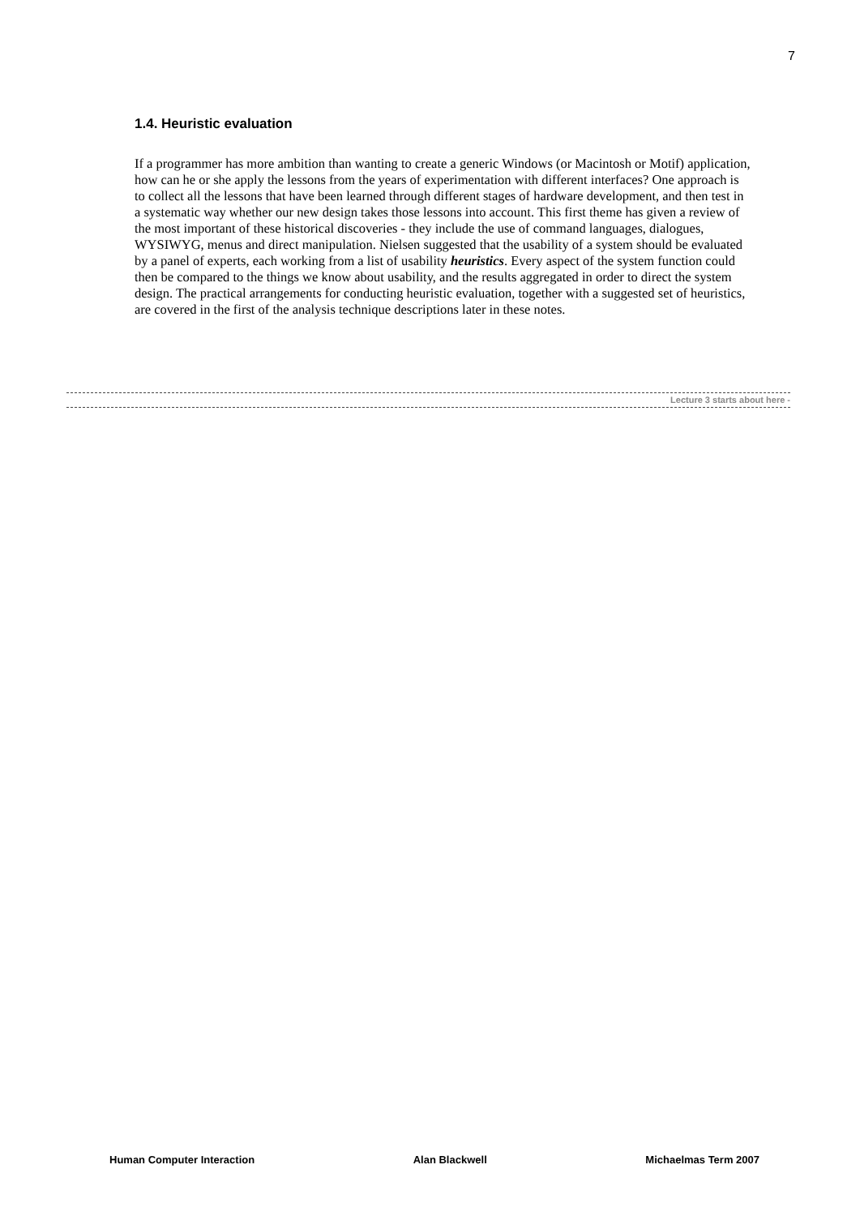7
1.4. Heuristic evaluation
If a programmer has more ambition than wanting to create a generic Windows (or Macintosh or Motif) application, how can he or she apply the lessons from the years of experimentation with different interfaces? One approach is to collect all the lessons that have been learned through different stages of hardware development, and then test in a systematic way whether our new design takes those lessons into account. This first theme has given a review of the most important of these historical discoveries - they include the use of command languages, dialogues, WYSIWYG, menus and direct manipulation. Nielsen suggested that the usability of a system should be evaluated by a panel of experts, each working from a list of usability heuristics. Every aspect of the system function could then be compared to the things we know about usability, and the results aggregated in order to direct the system design. The practical arrangements for conducting heuristic evaluation, together with a suggested set of heuristics, are covered in the first of the analysis technique descriptions later in these notes.
Lecture 3 starts about here -
Human Computer Interaction Alan Blackwell Michaelmas Term 2007